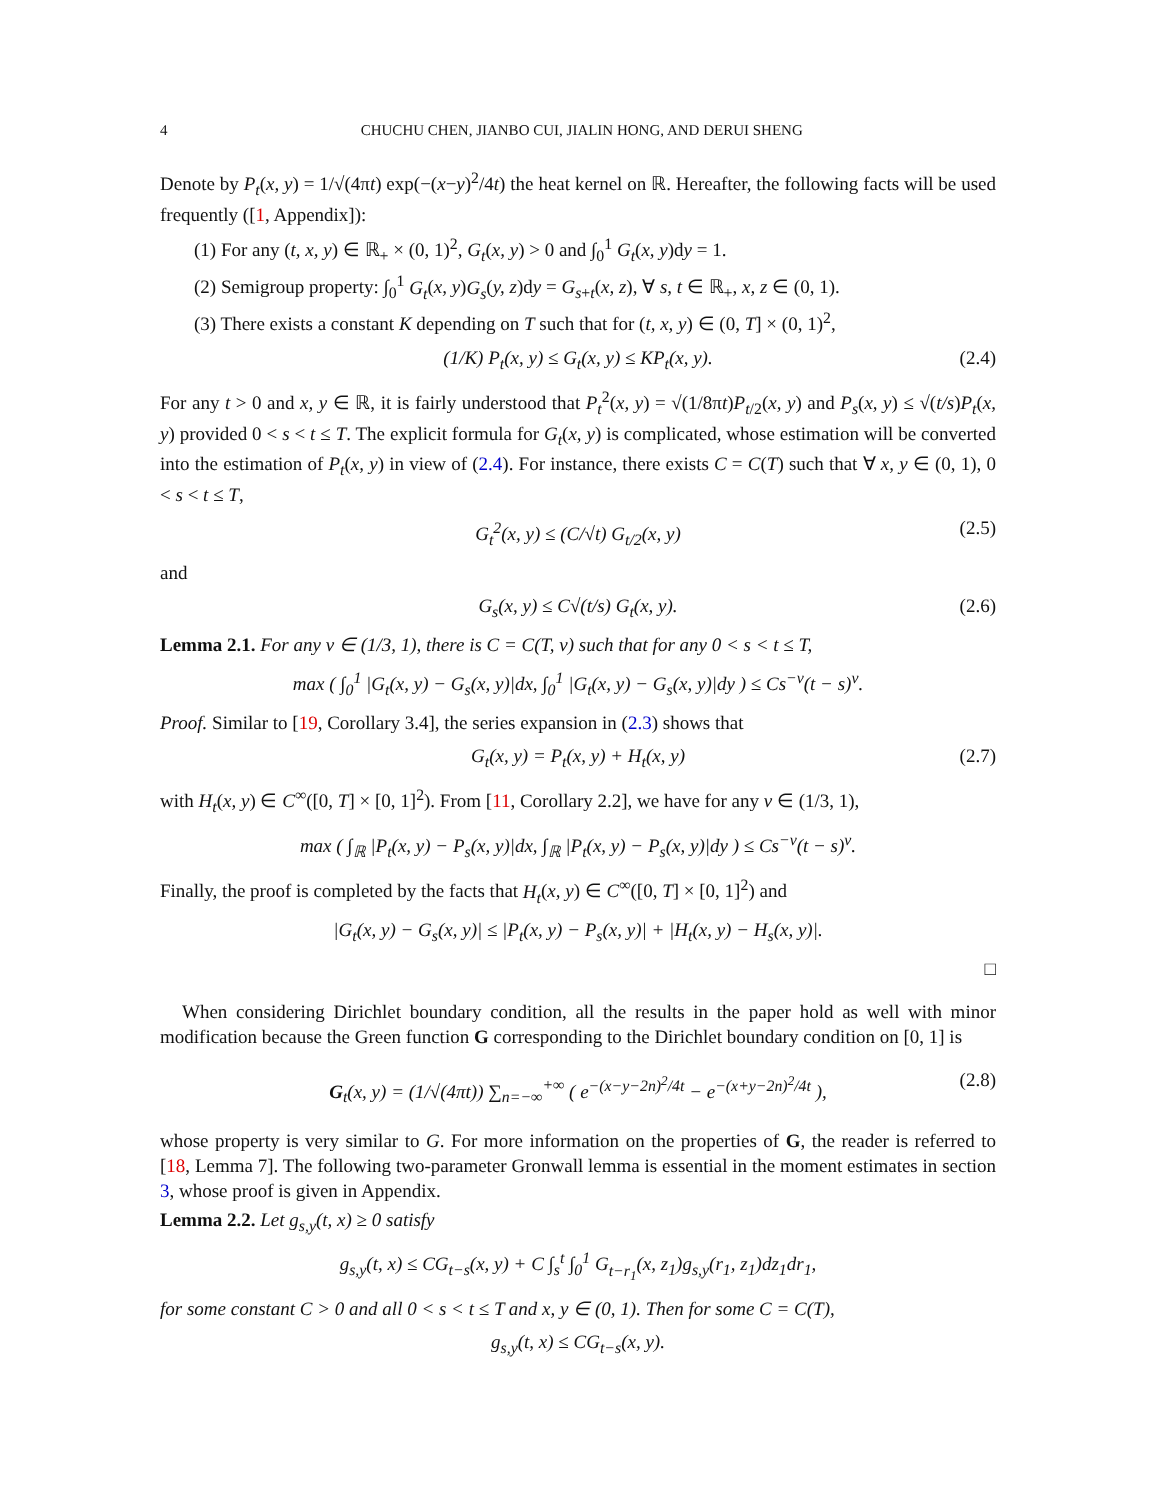4 CHUCHU CHEN, JIANBO CUI, JIALIN HONG, AND DERUI SHENG
Denote by P<sub>t</sub>(x, y) = 1/√(4πt) exp(−(x−y)<sup>2</sup>/4t) the heat kernel on ℝ. Hereafter, the following facts will be used frequently ([1, Appendix]):
(1) For any (t, x, y) ∈ ℝ<sub>+</sub> × (0, 1)<sup>2</sup>, G<sub>t</sub>(x, y) > 0 and ∫<sub>0</sub><sup>1</sup> G<sub>t</sub>(x, y)dy = 1.
(2) Semigroup property: ∫<sub>0</sub><sup>1</sup> G<sub>t</sub>(x, y)G<sub>s</sub>(y, z)dy = G<sub>s+t</sub>(x, z), ∀ s, t ∈ ℝ<sub>+</sub>, x, z ∈ (0, 1).
(3) There exists a constant K depending on T such that for (t, x, y) ∈ (0, T] × (0, 1)<sup>2</sup>,
(1/K) P<sub>t</sub>(x, y) ≤ G<sub>t</sub>(x, y) ≤ KP<sub>t</sub>(x, y). (2.4)
For any t > 0 and x, y ∈ ℝ, it is fairly understood that P<sub>t</sub><sup>2</sup>(x, y) = √(1/8πt)P<sub>t/2</sub>(x, y) and P<sub>s</sub>(x, y) ≤ √(t/s)P<sub>t</sub>(x, y) provided 0 < s < t ≤ T. The explicit formula for G<sub>t</sub>(x, y) is complicated, whose estimation will be converted into the estimation of P<sub>t</sub>(x, y) in view of (2.4). For instance, there exists C = C(T) such that ∀ x, y ∈ (0, 1), 0 < s < t ≤ T,
G<sub>t</sub><sup>2</sup>(x, y) ≤ (C/√t) G<sub>t/2</sub>(x, y) (2.5)
and
G<sub>s</sub>(x, y) ≤ C√(t/s) G<sub>t</sub>(x, y). (2.6)
Lemma 2.1. For any ν ∈ (1/3, 1), there is C = C(T, ν) such that for any 0 < s < t ≤ T,
max ( ∫<sub>0</sub><sup>1</sup> |G<sub>t</sub>(x, y) − G<sub>s</sub>(x, y)|dx, ∫<sub>0</sub><sup>1</sup> |G<sub>t</sub>(x, y) − G<sub>s</sub>(x, y)|dy ) ≤ Cs<sup>−ν</sup>(t − s)<sup>ν</sup>.
Proof. Similar to [19, Corollary 3.4], the series expansion in (2.3) shows that
G<sub>t</sub>(x, y) = P<sub>t</sub>(x, y) + H<sub>t</sub>(x, y) (2.7)
with H<sub>t</sub>(x, y) ∈ C<sup>∞</sup>([0, T] × [0, 1]<sup>2</sup>). From [11, Corollary 2.2], we have for any ν ∈ (1/3, 1),
max ( ∫<sub>ℝ</sub> |P<sub>t</sub>(x, y) − P<sub>s</sub>(x, y)|dx, ∫<sub>ℝ</sub> |P<sub>t</sub>(x, y) − P<sub>s</sub>(x, y)|dy ) ≤ Cs<sup>−ν</sup>(t − s)<sup>ν</sup>.
Finally, the proof is completed by the facts that H<sub>t</sub>(x, y) ∈ C<sup>∞</sup>([0, T] × [0, 1]<sup>2</sup>) and
|G<sub>t</sub>(x, y) − G<sub>s</sub>(x, y)| ≤ |P<sub>t</sub>(x, y) − P<sub>s</sub>(x, y)| + |H<sub>t</sub>(x, y) − H<sub>s</sub>(x, y)|.
□
When considering Dirichlet boundary condition, all the results in the paper hold as well with minor modification because the Green function G corresponding to the Dirichlet boundary condition on [0, 1] is
G<sub>t</sub>(x, y) = (1/√(4πt)) ∑<sub>n=−∞</sub><sup>+∞</sup> ( e<sup>−(x−y−2n)<sup>2</sup>/4t</sup> − e<sup>−(x+y−2n)<sup>2</sup>/4t</sup> ), (2.8)
whose property is very similar to G. For more information on the properties of G, the reader is referred to [18, Lemma 7]. The following two-parameter Gronwall lemma is essential in the moment estimates in section 3, whose proof is given in Appendix.
Lemma 2.2. Let g<sub>s,y</sub>(t, x) ≥ 0 satisfy
g<sub>s,y</sub>(t, x) ≤ CG<sub>t−s</sub>(x, y) + C ∫<sub>s</sub><sup>t</sup> ∫<sub>0</sub><sup>1</sup> G<sub>t−r<sub>1</sub></sub>(x, z<sub>1</sub>)g<sub>s,y</sub>(r<sub>1</sub>, z<sub>1</sub>)dz<sub>1</sub>dr<sub>1</sub>,
for some constant C > 0 and all 0 < s < t ≤ T and x, y ∈ (0, 1). Then for some C = C(T),
g<sub>s,y</sub>(t, x) ≤ CG<sub>t−s</sub>(x, y).